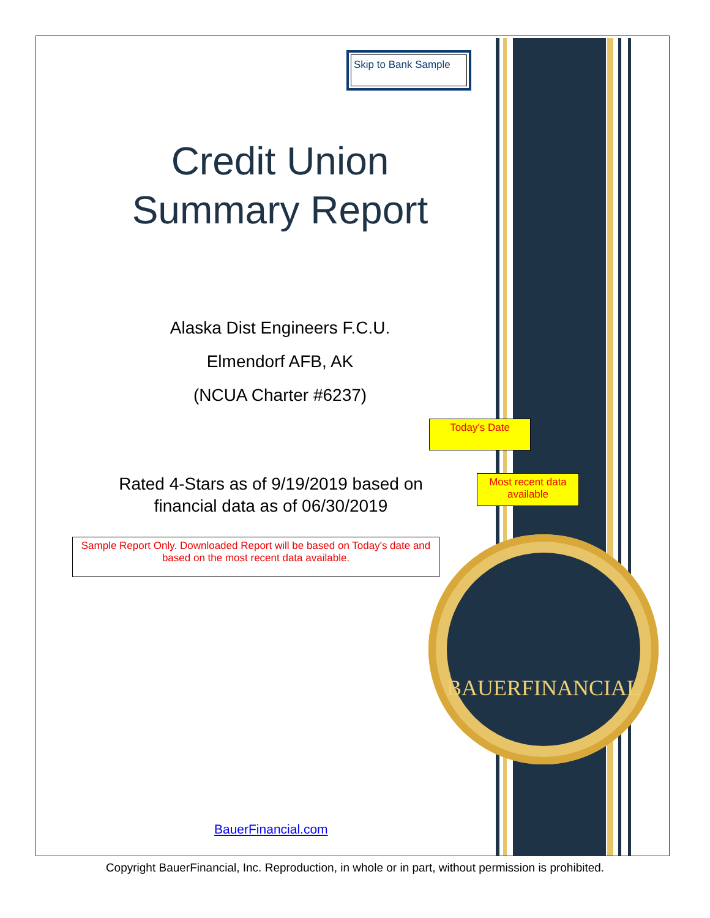BAUERFINANCIAL
Skip to Bank Sample
Credit Union
Summary Report
Alaska Dist Engineers F.C.U.
Elmendorf AFB, AK
(NCUA Charter #6237)
Rated 4-Stars as of 9/19/2019 based on
financial data as of 06/30/2019
Sample Report Only. Downloaded Report will be based on Today's date and based on the most recent data available.
Today's Date
Most recent data available
BauerFinancial.com
Copyright BauerFinancial, Inc. Reproduction, in whole or in part, without permission is prohibited.